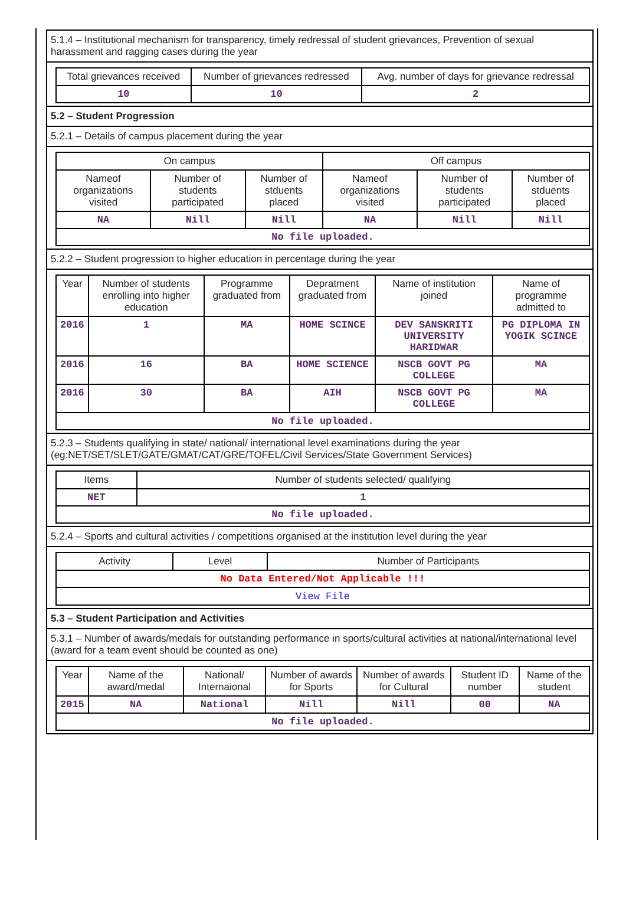5.1.4 – Institutional mechanism for transparency, timely redressal of student grievances, Prevention of sexual harassment and ragging cases during the year
| Total grievances received | Number of grievances redressed | Avg. number of days for grievance redressal |
| --- | --- | --- |
| 10 | 10 | 2 |
5.2 – Student Progression
5.2.1 – Details of campus placement during the year
| On campus | | | Off campus | | |
| --- | --- | --- | --- | --- | --- |
| Nameof organizations visited | Number of students participated | Number of stduents placed | Nameof organizations visited | Number of students participated | Number of stduents placed |
| NA | Nill | Nill | NA | Nill | Nill |
| No file uploaded. | | | | | |
5.2.2 – Student progression to higher education in percentage during the year
| Year | Number of students enrolling into higher education | Programme graduated from | Depratment graduated from | Name of institution joined | Name of programme admitted to |
| --- | --- | --- | --- | --- | --- |
| 2016 | 1 | MA | HOME SCINCE | DEV SANSKRITI UNIVERSITY HARIDWAR | PG DIPLOMA IN YOGIK SCINCE |
| 2016 | 16 | BA | HOME SCIENCE | NSCB GOVT PG COLLEGE | MA |
| 2016 | 30 | BA | AIH | NSCB GOVT PG COLLEGE | MA |
| No file uploaded. | | | | | |
5.2.3 – Students qualifying in state/ national/ international level examinations during the year (eg:NET/SET/SLET/GATE/GMAT/CAT/GRE/TOFEL/Civil Services/State Government Services)
| Items | Number of students selected/ qualifying |
| --- | --- |
| NET | 1 |
| No file uploaded. | |
5.2.4 – Sports and cultural activities / competitions organised at the institution level during the year
| Activity | Level | Number of Participants |
| --- | --- | --- |
| No Data Entered/Not Applicable !!! | | |
| View File | | |
5.3 – Student Participation and Activities
5.3.1 – Number of awards/medals for outstanding performance in sports/cultural activities at national/international level (award for a team event should be counted as one)
| Year | Name of the award/medal | National/ Internaional | Number of awards for Sports | Number of awards for Cultural | Student ID number | Name of the student |
| --- | --- | --- | --- | --- | --- | --- |
| 2015 | NA | National | Nill | Nill | 00 | NA |
| No file uploaded. | | | | | | |